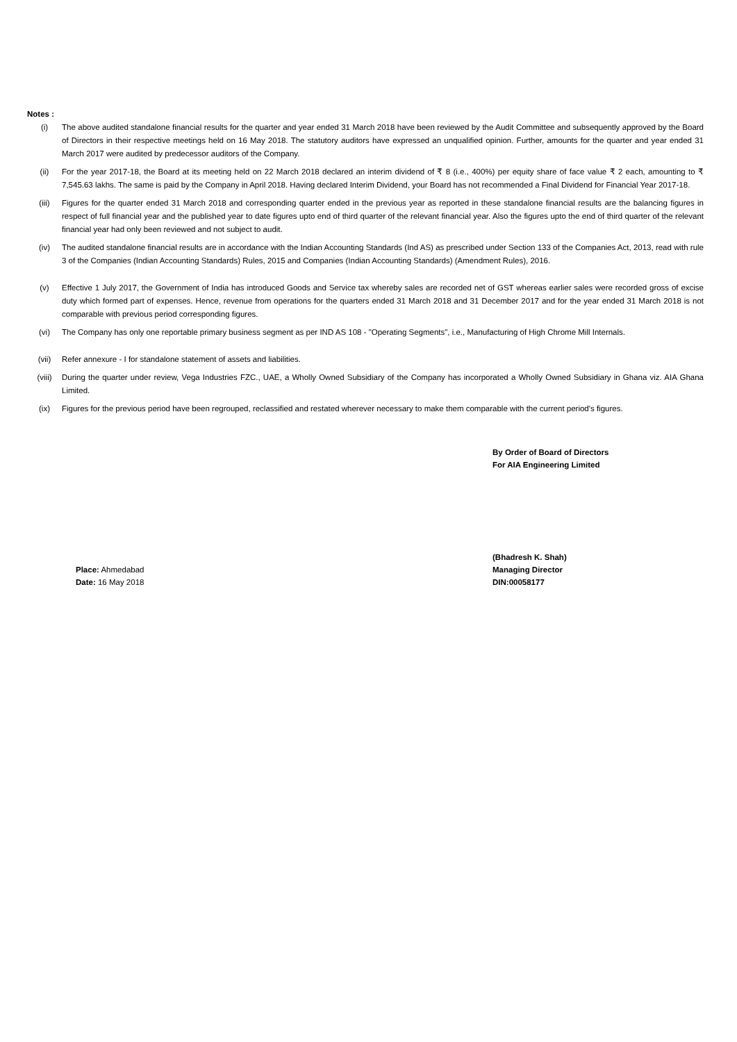Notes :
(i) The above audited standalone financial results for the quarter and year ended 31 March 2018 have been reviewed by the Audit Committee and subsequently approved by the Board of Directors in their respective meetings held on 16 May 2018. The statutory auditors have expressed an unqualified opinion. Further, amounts for the quarter and year ended 31 March 2017 were audited by predecessor auditors of the Company.
(ii) For the year 2017-18, the Board at its meeting held on 22 March 2018 declared an interim dividend of ₹ 8 (i.e., 400%) per equity share of face value ₹ 2 each, amounting to ₹ 7,545.63 lakhs. The same is paid by the Company in April 2018. Having declared Interim Dividend, your Board has not recommended a Final Dividend for Financial Year 2017-18.
(iii) Figures for the quarter ended 31 March 2018 and corresponding quarter ended in the previous year as reported in these standalone financial results are the balancing figures in respect of full financial year and the published year to date figures upto end of third quarter of the relevant financial year. Also the figures upto the end of third quarter of the relevant financial year had only been reviewed and not subject to audit.
(iv) The audited standalone financial results are in accordance with the Indian Accounting Standards (Ind AS) as prescribed under Section 133 of the Companies Act, 2013, read with rule 3 of the Companies (Indian Accounting Standards) Rules, 2015 and Companies (Indian Accounting Standards) (Amendment Rules), 2016.
(v) Effective 1 July 2017, the Government of India has introduced Goods and Service tax whereby sales are recorded net of GST whereas earlier sales were recorded gross of excise duty which formed part of expenses. Hence, revenue from operations for the quarters ended 31 March 2018 and 31 December 2017 and for the year ended 31 March 2018 is not comparable with previous period corresponding figures.
(vi) The Company has only one reportable primary business segment as per IND AS 108 - "Operating Segments", i.e., Manufacturing of High Chrome Mill Internals.
(vii) Refer annexure - I for standalone statement of assets and liabilities.
(viii) During the quarter under review, Vega Industries FZC., UAE, a Wholly Owned Subsidiary of the Company has incorporated a Wholly Owned Subsidiary in Ghana viz. AIA Ghana Limited.
(ix) Figures for the previous period have been regrouped, reclassified and restated wherever necessary to make them comparable with the current period's figures.
By Order of Board of Directors
For AIA Engineering Limited
Place: Ahmedabad
Date: 16 May 2018
(Bhadresh K. Shah)
Managing Director
DIN:00058177